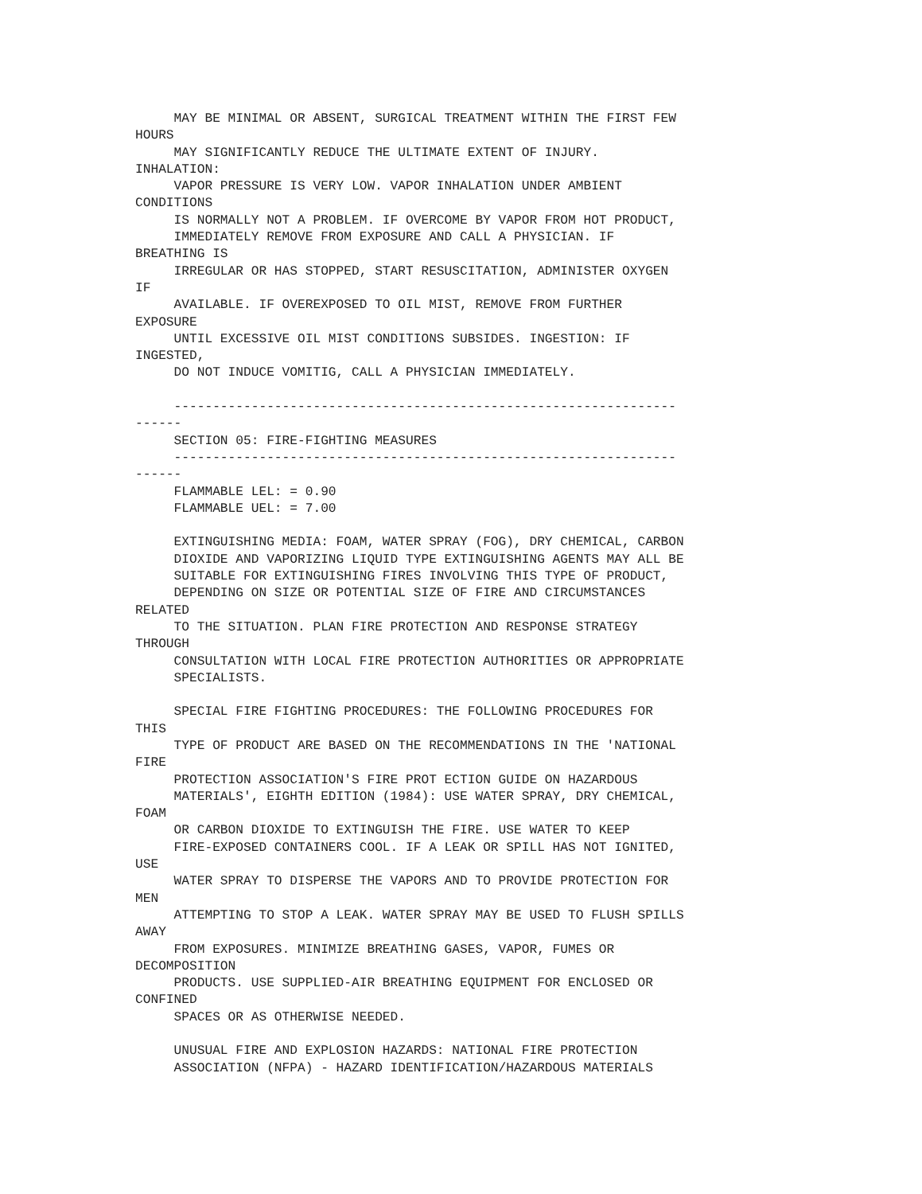MAY BE MINIMAL OR ABSENT, SURGICAL TREATMENT WITHIN THE FIRST FEW
HOURS
     MAY SIGNIFICANTLY REDUCE THE ULTIMATE EXTENT OF INJURY.
INHALATION:
     VAPOR PRESSURE IS VERY LOW. VAPOR INHALATION UNDER AMBIENT
CONDITIONS
     IS NORMALLY NOT A PROBLEM. IF OVERCOME BY VAPOR FROM HOT PRODUCT,
     IMMEDIATELY REMOVE FROM EXPOSURE AND CALL A PHYSICIAN. IF
BREATHING IS
     IRREGULAR OR HAS STOPPED, START RESUSCITATION, ADMINISTER OXYGEN
IF
     AVAILABLE. IF OVEREXPOSED TO OIL MIST, REMOVE FROM FURTHER
EXPOSURE
     UNTIL EXCESSIVE OIL MIST CONDITIONS SUBSIDES. INGESTION: IF
INGESTED,
     DO NOT INDUCE VOMITIG, CALL A PHYSICIAN IMMEDIATELY.

     -----------------------------------------------------------------
------
     SECTION 05: FIRE-FIGHTING MEASURES
     -----------------------------------------------------------------
------
     FLAMMABLE LEL: = 0.90
     FLAMMABLE UEL: = 7.00

     EXTINGUISHING MEDIA: FOAM, WATER SPRAY (FOG), DRY CHEMICAL, CARBON
     DIOXIDE AND VAPORIZING LIQUID TYPE EXTINGUISHING AGENTS MAY ALL BE
     SUITABLE FOR EXTINGUISHING FIRES INVOLVING THIS TYPE OF PRODUCT,
     DEPENDING ON SIZE OR POTENTIAL SIZE OF FIRE AND CIRCUMSTANCES
RELATED
     TO THE SITUATION. PLAN FIRE PROTECTION AND RESPONSE STRATEGY
THROUGH
     CONSULTATION WITH LOCAL FIRE PROTECTION AUTHORITIES OR APPROPRIATE
     SPECIALISTS.

     SPECIAL FIRE FIGHTING PROCEDURES: THE FOLLOWING PROCEDURES FOR
THIS
     TYPE OF PRODUCT ARE BASED ON THE RECOMMENDATIONS IN THE 'NATIONAL
FIRE
     PROTECTION ASSOCIATION'S FIRE PROT ECTION GUIDE ON HAZARDOUS
     MATERIALS', EIGHTH EDITION (1984): USE WATER SPRAY, DRY CHEMICAL,
FOAM
     OR CARBON DIOXIDE TO EXTINGUISH THE FIRE. USE WATER TO KEEP
     FIRE-EXPOSED CONTAINERS COOL. IF A LEAK OR SPILL HAS NOT IGNITED,
USE
     WATER SPRAY TO DISPERSE THE VAPORS AND TO PROVIDE PROTECTION FOR
MEN
     ATTEMPTING TO STOP A LEAK. WATER SPRAY MAY BE USED TO FLUSH SPILLS
AWAY
     FROM EXPOSURES. MINIMIZE BREATHING GASES, VAPOR, FUMES OR
DECOMPOSITION
     PRODUCTS. USE SUPPLIED-AIR BREATHING EQUIPMENT FOR ENCLOSED OR
CONFINED
     SPACES OR AS OTHERWISE NEEDED.

     UNUSUAL FIRE AND EXPLOSION HAZARDS: NATIONAL FIRE PROTECTION
     ASSOCIATION (NFPA) - HAZARD IDENTIFICATION/HAZARDOUS MATERIALS